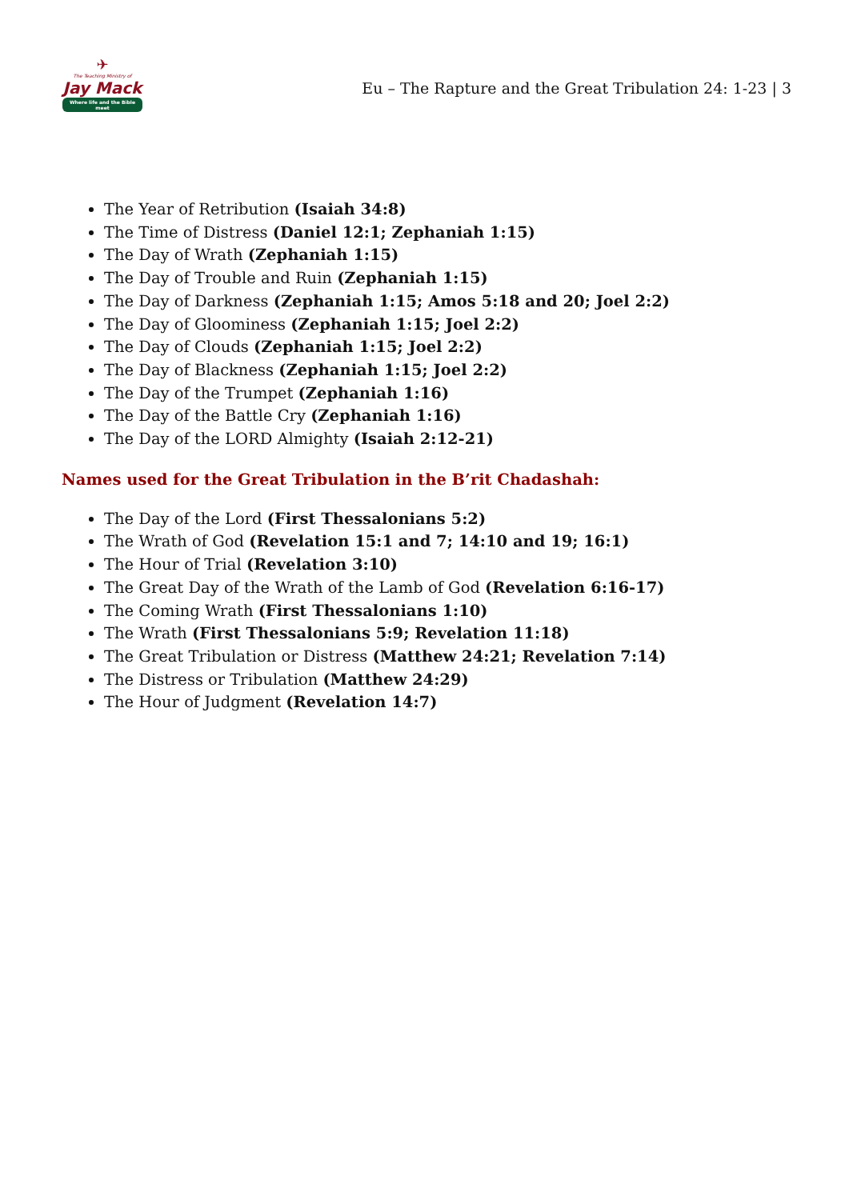✈
The Teaching Ministry of
Jay Mack
Where life and the Bible meet
Eu – The Rapture and the Great Tribulation 24: 1-23 | 3
The Year of Retribution (Isaiah 34:8)
The Time of Distress (Daniel 12:1; Zephaniah 1:15)
The Day of Wrath (Zephaniah 1:15)
The Day of Trouble and Ruin (Zephaniah 1:15)
The Day of Darkness (Zephaniah 1:15; Amos 5:18 and 20; Joel 2:2)
The Day of Gloominess (Zephaniah 1:15; Joel 2:2)
The Day of Clouds (Zephaniah 1:15; Joel 2:2)
The Day of Blackness (Zephaniah 1:15; Joel 2:2)
The Day of the Trumpet (Zephaniah 1:16)
The Day of the Battle Cry (Zephaniah 1:16)
The Day of the LORD Almighty (Isaiah 2:12-21)
Names used for the Great Tribulation in the B’rit Chadashah:
The Day of the Lord (First Thessalonians 5:2)
The Wrath of God (Revelation 15:1 and 7; 14:10 and 19; 16:1)
The Hour of Trial (Revelation 3:10)
The Great Day of the Wrath of the Lamb of God (Revelation 6:16-17)
The Coming Wrath (First Thessalonians 1:10)
The Wrath (First Thessalonians 5:9; Revelation 11:18)
The Great Tribulation or Distress (Matthew 24:21; Revelation 7:14)
The Distress or Tribulation (Matthew 24:29)
The Hour of Judgment (Revelation 14:7)